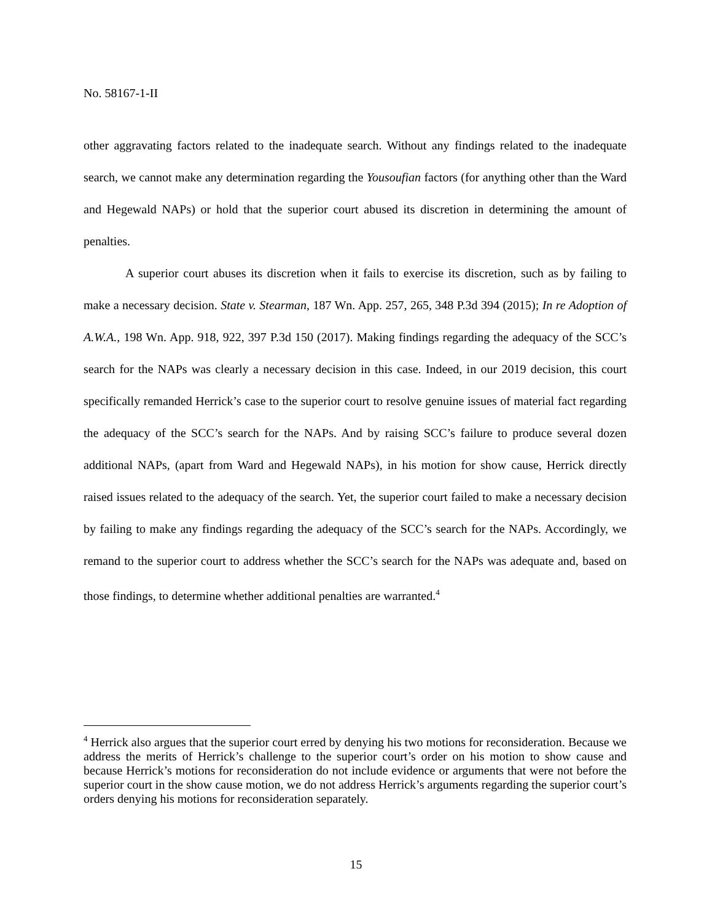No. 58167-1-II
other aggravating factors related to the inadequate search. Without any findings related to the inadequate search, we cannot make any determination regarding the Yousoufian factors (for anything other than the Ward and Hegewald NAPs) or hold that the superior court abused its discretion in determining the amount of penalties.
A superior court abuses its discretion when it fails to exercise its discretion, such as by failing to make a necessary decision. State v. Stearman, 187 Wn. App. 257, 265, 348 P.3d 394 (2015); In re Adoption of A.W.A., 198 Wn. App. 918, 922, 397 P.3d 150 (2017). Making findings regarding the adequacy of the SCC’s search for the NAPs was clearly a necessary decision in this case. Indeed, in our 2019 decision, this court specifically remanded Herrick’s case to the superior court to resolve genuine issues of material fact regarding the adequacy of the SCC’s search for the NAPs. And by raising SCC’s failure to produce several dozen additional NAPs, (apart from Ward and Hegewald NAPs), in his motion for show cause, Herrick directly raised issues related to the adequacy of the search. Yet, the superior court failed to make a necessary decision by failing to make any findings regarding the adequacy of the SCC’s search for the NAPs. Accordingly, we remand to the superior court to address whether the SCC’s search for the NAPs was adequate and, based on those findings, to determine whether additional penalties are warranted.<sup>4</sup>
<sup>4</sup> Herrick also argues that the superior court erred by denying his two motions for reconsideration. Because we address the merits of Herrick’s challenge to the superior court’s order on his motion to show cause and because Herrick’s motions for reconsideration do not include evidence or arguments that were not before the superior court in the show cause motion, we do not address Herrick’s arguments regarding the superior court’s orders denying his motions for reconsideration separately.
15